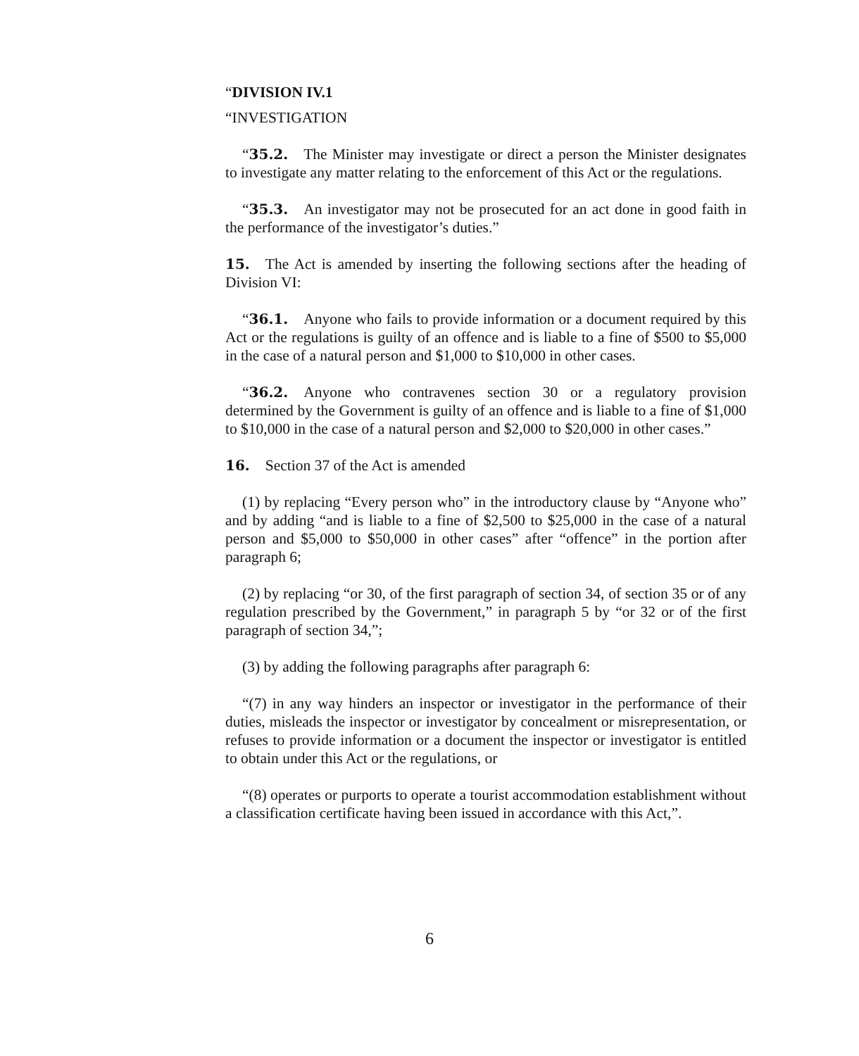“DIVISION IV.1
“INVESTIGATION
“35.2. The Minister may investigate or direct a person the Minister designates to investigate any matter relating to the enforcement of this Act or the regulations.
“35.3. An investigator may not be prosecuted for an act done in good faith in the performance of the investigator’s duties.”
15. The Act is amended by inserting the following sections after the heading of Division VI:
“36.1. Anyone who fails to provide information or a document required by this Act or the regulations is guilty of an offence and is liable to a fine of $500 to $5,000 in the case of a natural person and $1,000 to $10,000 in other cases.
“36.2. Anyone who contravenes section 30 or a regulatory provision determined by the Government is guilty of an offence and is liable to a fine of $1,000 to $10,000 in the case of a natural person and $2,000 to $20,000 in other cases.”
16. Section 37 of the Act is amended
(1) by replacing “Every person who” in the introductory clause by “Anyone who” and by adding “and is liable to a fine of $2,500 to $25,000 in the case of a natural person and $5,000 to $50,000 in other cases” after “offence” in the portion after paragraph 6;
(2) by replacing “or 30, of the first paragraph of section 34, of section 35 or of any regulation prescribed by the Government,” in paragraph 5 by “or 32 or of the first paragraph of section 34,”;
(3) by adding the following paragraphs after paragraph 6:
“(7) in any way hinders an inspector or investigator in the performance of their duties, misleads the inspector or investigator by concealment or misrepresentation, or refuses to provide information or a document the inspector or investigator is entitled to obtain under this Act or the regulations, or
“(8) operates or purports to operate a tourist accommodation establishment without a classification certificate having been issued in accordance with this Act,”.
6